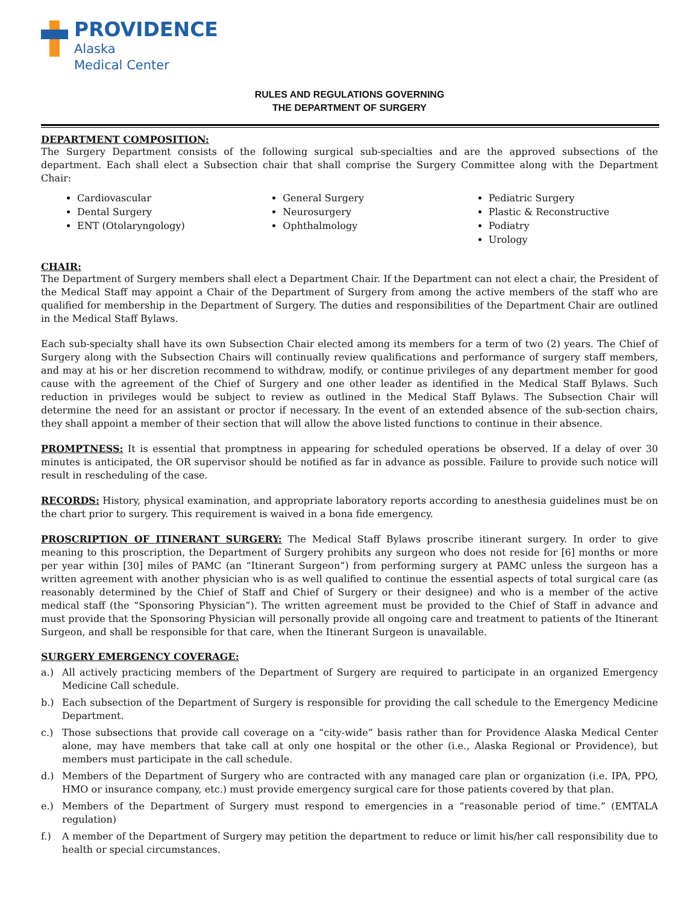PROVIDENCE
Alaska
Medical Center
RULES AND REGULATIONS GOVERNING
THE DEPARTMENT OF SURGERY
DEPARTMENT COMPOSITION:
The Surgery Department consists of the following surgical sub-specialties and are the approved subsections of the department. Each shall elect a Subsection chair that shall comprise the Surgery Committee along with the Department Chair:
Cardiovascular
Dental Surgery
ENT (Otolaryngology)
General Surgery
Neurosurgery
Ophthalmology
Pediatric Surgery
Plastic & Reconstructive
Podiatry
Urology
CHAIR:
The Department of Surgery members shall elect a Department Chair. If the Department can not elect a chair, the President of the Medical Staff may appoint a Chair of the Department of Surgery from among the active members of the staff who are qualified for membership in the Department of Surgery. The duties and responsibilities of the Department Chair are outlined in the Medical Staff Bylaws.
Each sub-specialty shall have its own Subsection Chair elected among its members for a term of two (2) years. The Chief of Surgery along with the Subsection Chairs will continually review qualifications and performance of surgery staff members, and may at his or her discretion recommend to withdraw, modify, or continue privileges of any department member for good cause with the agreement of the Chief of Surgery and one other leader as identified in the Medical Staff Bylaws. Such reduction in privileges would be subject to review as outlined in the Medical Staff Bylaws. The Subsection Chair will determine the need for an assistant or proctor if necessary. In the event of an extended absence of the sub-section chairs, they shall appoint a member of their section that will allow the above listed functions to continue in their absence.
PROMPTNESS: It is essential that promptness in appearing for scheduled operations be observed. If a delay of over 30 minutes is anticipated, the OR supervisor should be notified as far in advance as possible. Failure to provide such notice will result in rescheduling of the case.
RECORDS: History, physical examination, and appropriate laboratory reports according to anesthesia guidelines must be on the chart prior to surgery. This requirement is waived in a bona fide emergency.
PROSCRIPTION OF ITINERANT SURGERY: The Medical Staff Bylaws proscribe itinerant surgery. In order to give meaning to this proscription, the Department of Surgery prohibits any surgeon who does not reside for [6] months or more per year within [30] miles of PAMC (an “Itinerant Surgeon”) from performing surgery at PAMC unless the surgeon has a written agreement with another physician who is as well qualified to continue the essential aspects of total surgical care (as reasonably determined by the Chief of Staff and Chief of Surgery or their designee) and who is a member of the active medical staff (the “Sponsoring Physician”). The written agreement must be provided to the Chief of Staff in advance and must provide that the Sponsoring Physician will personally provide all ongoing care and treatment to patients of the Itinerant Surgeon, and shall be responsible for that care, when the Itinerant Surgeon is unavailable.
SURGERY EMERGENCY COVERAGE:
a.) All actively practicing members of the Department of Surgery are required to participate in an organized Emergency Medicine Call schedule.
b.) Each subsection of the Department of Surgery is responsible for providing the call schedule to the Emergency Medicine Department.
c.) Those subsections that provide call coverage on a “city-wide” basis rather than for Providence Alaska Medical Center alone, may have members that take call at only one hospital or the other (i.e., Alaska Regional or Providence), but members must participate in the call schedule.
d.) Members of the Department of Surgery who are contracted with any managed care plan or organization (i.e. IPA, PPO, HMO or insurance company, etc.) must provide emergency surgical care for those patients covered by that plan.
e.) Members of the Department of Surgery must respond to emergencies in a “reasonable period of time.” (EMTALA regulation)
f.) A member of the Department of Surgery may petition the department to reduce or limit his/her call responsibility due to health or special circumstances.